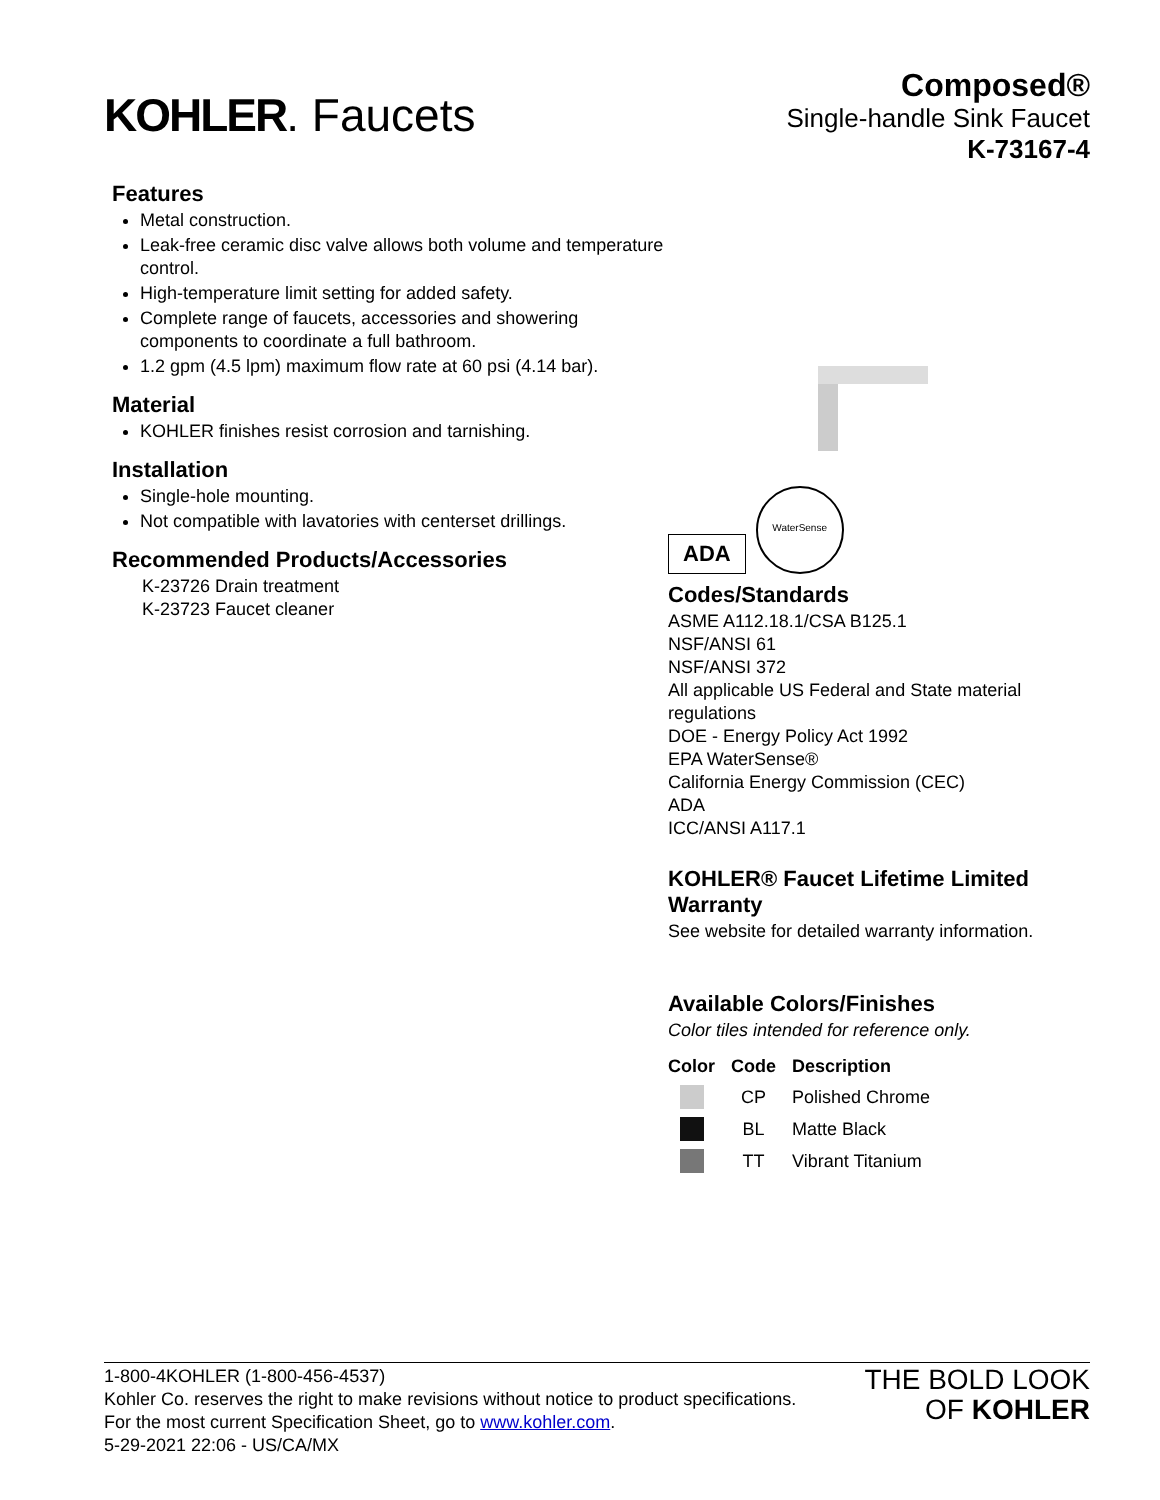KOHLER. Faucets
Composed®
Single-handle Sink Faucet
K-73167-4
Features
Metal construction.
Leak-free ceramic disc valve allows both volume and temperature control.
High-temperature limit setting for added safety.
Complete range of faucets, accessories and showering components to coordinate a full bathroom.
1.2 gpm (4.5 lpm) maximum flow rate at 60 psi (4.14 bar).
Material
KOHLER finishes resist corrosion and tarnishing.
Installation
Single-hole mounting.
Not compatible with lavatories with centerset drillings.
Recommended Products/Accessories
K-23726 Drain treatment
K-23723 Faucet cleaner
ADA
WaterSense
Codes/Standards
ASME A112.18.1/CSA B125.1
NSF/ANSI 61
NSF/ANSI 372
All applicable US Federal and State material regulations
DOE - Energy Policy Act 1992
EPA WaterSense®
California Energy Commission (CEC)
ADA
ICC/ANSI A117.1
KOHLER® Faucet Lifetime Limited Warranty
See website for detailed warranty information.
Available Colors/Finishes
Color tiles intended for reference only.
| Color | Code | Description |
| --- | --- | --- |
| | CP | Polished Chrome |
| | BL | Matte Black |
| | TT | Vibrant Titanium |
1-800-4KOHLER (1-800-456-4537)
Kohler Co. reserves the right to make revisions without notice to product specifications.
For the most current Specification Sheet, go to www.kohler.com.
5-29-2021 22:06 - US/CA/MX
THE BOLD LOOK
OF KOHLER